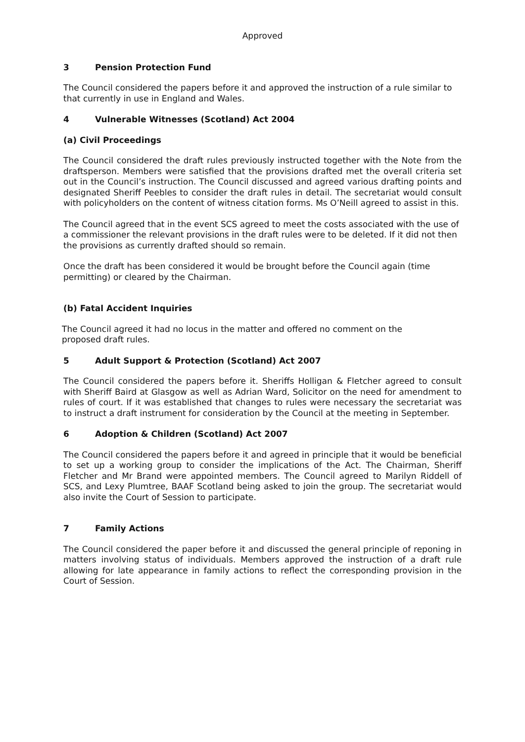Approved
3 Pension Protection Fund
The Council considered the papers before it and approved the instruction of a rule similar to that currently in use in England and Wales.
4 Vulnerable Witnesses (Scotland) Act 2004
(a) Civil Proceedings
The Council considered the draft rules previously instructed together with the Note from the draftsperson. Members were satisfied that the provisions drafted met the overall criteria set out in the Council’s instruction. The Council discussed and agreed various drafting points and designated Sheriff Peebles to consider the draft rules in detail. The secretariat would consult with policyholders on the content of witness citation forms. Ms O’Neill agreed to assist in this.
The Council agreed that in the event SCS agreed to meet the costs associated with the use of a commissioner the relevant provisions in the draft rules were to be deleted. If it did not then the provisions as currently drafted should so remain.
Once the draft has been considered it would be brought before the Council again (time permitting) or cleared by the Chairman.
(b) Fatal Accident Inquiries
The Council agreed it had no locus in the matter and offered no comment on the
proposed draft rules.
5 Adult Support & Protection (Scotland) Act 2007
The Council considered the papers before it. Sheriffs Holligan & Fletcher agreed to consult with Sheriff Baird at Glasgow as well as Adrian Ward, Solicitor on the need for amendment to rules of court. If it was established that changes to rules were necessary the secretariat was to instruct a draft instrument for consideration by the Council at the meeting in September.
6 Adoption & Children (Scotland) Act 2007
The Council considered the papers before it and agreed in principle that it would be beneficial to set up a working group to consider the implications of the Act. The Chairman, Sheriff Fletcher and Mr Brand were appointed members. The Council agreed to Marilyn Riddell of SCS, and Lexy Plumtree, BAAF Scotland being asked to join the group. The secretariat would also invite the Court of Session to participate.
7 Family Actions
The Council considered the paper before it and discussed the general principle of reponing in matters involving status of individuals. Members approved the instruction of a draft rule allowing for late appearance in family actions to reflect the corresponding provision in the Court of Session.